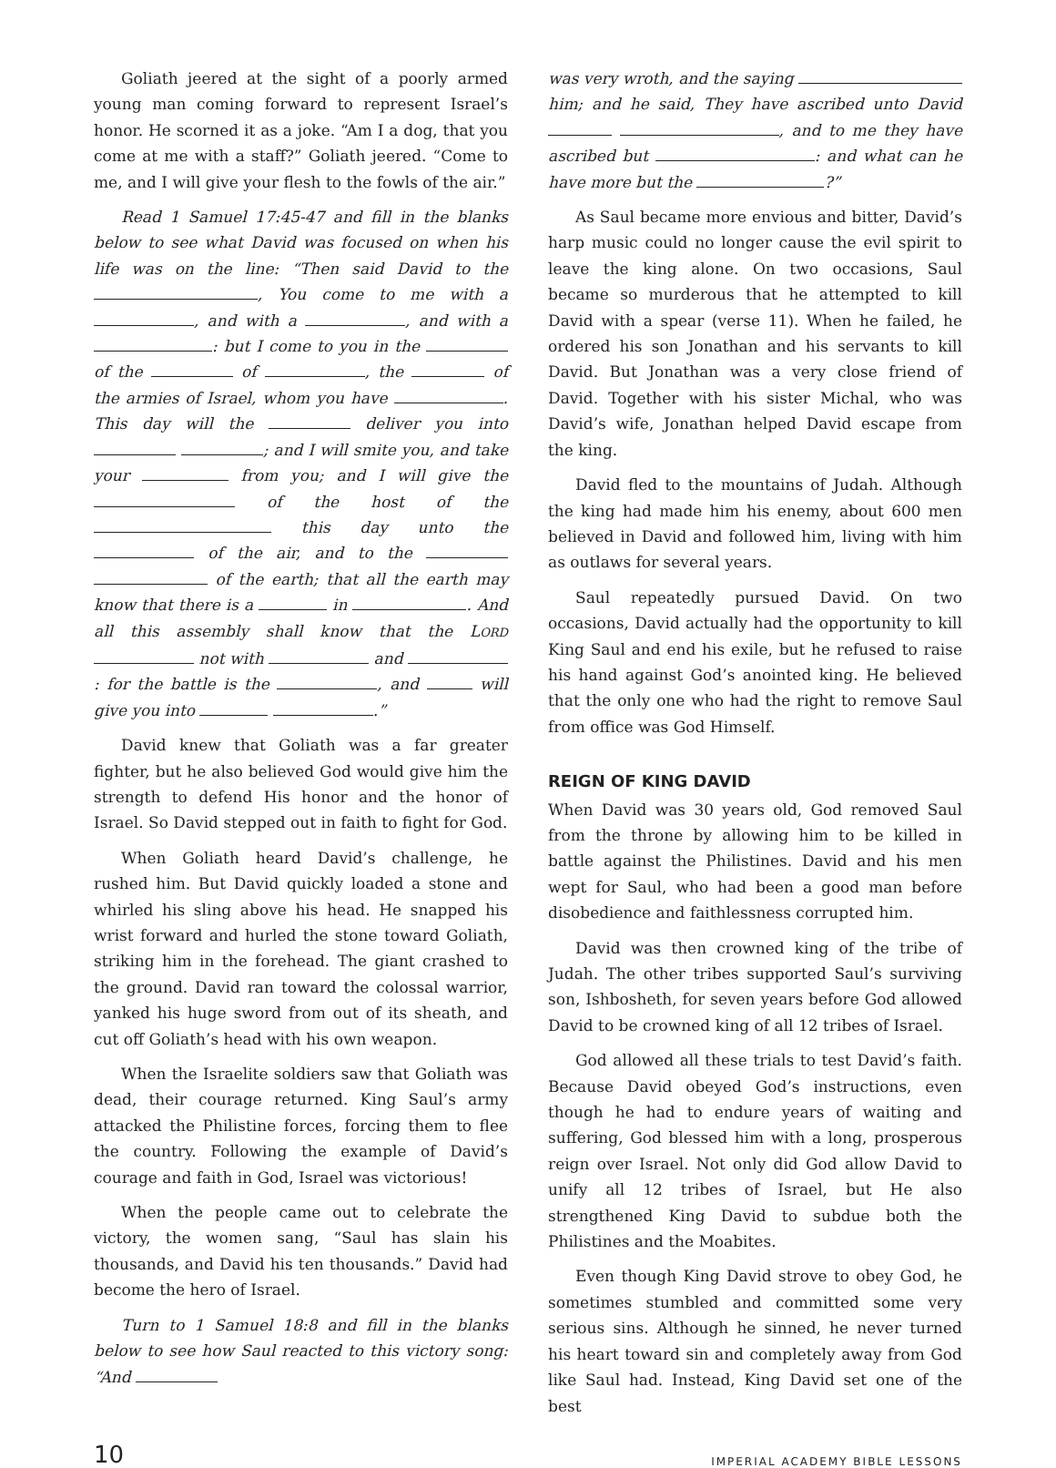Goliath jeered at the sight of a poorly armed young man coming forward to represent Israel’s honor. He scorned it as a joke. “Am I a dog, that you come at me with a staff?” Goliath jeered. “Come to me, and I will give your flesh to the fowls of the air.”
Read 1 Samuel 17:45-47 and fill in the blanks below to see what David was focused on when his life was on the line: “Then said David to the , You come to me with a , and with a , and with a : but I come to you in the of the of , the of the armies of Israel, whom you have . This day will the deliver you into ; and I will smite you, and take your from you; and I will give the of the host of the this day unto the of the air, and to the of the earth; that all the earth may know that there is a in . And all this assembly shall know that the LORD not with and : for the battle is the , and will give you into .”
David knew that Goliath was a far greater fighter, but he also believed God would give him the strength to defend His honor and the honor of Israel. So David stepped out in faith to fight for God.
When Goliath heard David’s challenge, he rushed him. But David quickly loaded a stone and whirled his sling above his head. He snapped his wrist forward and hurled the stone toward Goliath, striking him in the forehead. The giant crashed to the ground. David ran toward the colossal warrior, yanked his huge sword from out of its sheath, and cut off Goliath’s head with his own weapon.
When the Israelite soldiers saw that Goliath was dead, their courage returned. King Saul’s army attacked the Philistine forces, forcing them to flee the country. Following the example of David’s courage and faith in God, Israel was victorious!
When the people came out to celebrate the victory, the women sang, “Saul has slain his thousands, and David his ten thousands.” David had become the hero of Israel.
Turn to 1 Samuel 18:8 and fill in the blanks below to see how Saul reacted to this victory song: “And
was very wroth, and the saying him; and he said, They have ascribed unto David , and to me they have ascribed but : and what can he have more but the ?”
As Saul became more envious and bitter, David’s harp music could no longer cause the evil spirit to leave the king alone. On two occasions, Saul became so murderous that he attempted to kill David with a spear (verse 11). When he failed, he ordered his son Jonathan and his servants to kill David. But Jonathan was a very close friend of David. Together with his sister Michal, who was David’s wife, Jonathan helped David escape from the king.
David fled to the mountains of Judah. Although the king had made him his enemy, about 600 men believed in David and followed him, living with him as outlaws for several years.
Saul repeatedly pursued David. On two occasions, David actually had the opportunity to kill King Saul and end his exile, but he refused to raise his hand against God’s anointed king. He believed that the only one who had the right to remove Saul from office was God Himself.
REIGN OF KING DAVID
When David was 30 years old, God removed Saul from the throne by allowing him to be killed in battle against the Philistines. David and his men wept for Saul, who had been a good man before disobedience and faithlessness corrupted him.
David was then crowned king of the tribe of Judah. The other tribes supported Saul’s surviving son, Ishbosheth, for seven years before God allowed David to be crowned king of all 12 tribes of Israel.
God allowed all these trials to test David’s faith. Because David obeyed God’s instructions, even though he had to endure years of waiting and suffering, God blessed him with a long, prosperous reign over Israel. Not only did God allow David to unify all 12 tribes of Israel, but He also strengthened King David to subdue both the Philistines and the Moabites.
Even though King David strove to obey God, he sometimes stumbled and committed some very serious sins. Although he sinned, he never turned his heart toward sin and completely away from God like Saul had. Instead, King David set one of the best
10 IMPERIAL ACADEMY BIBLE LESSONS